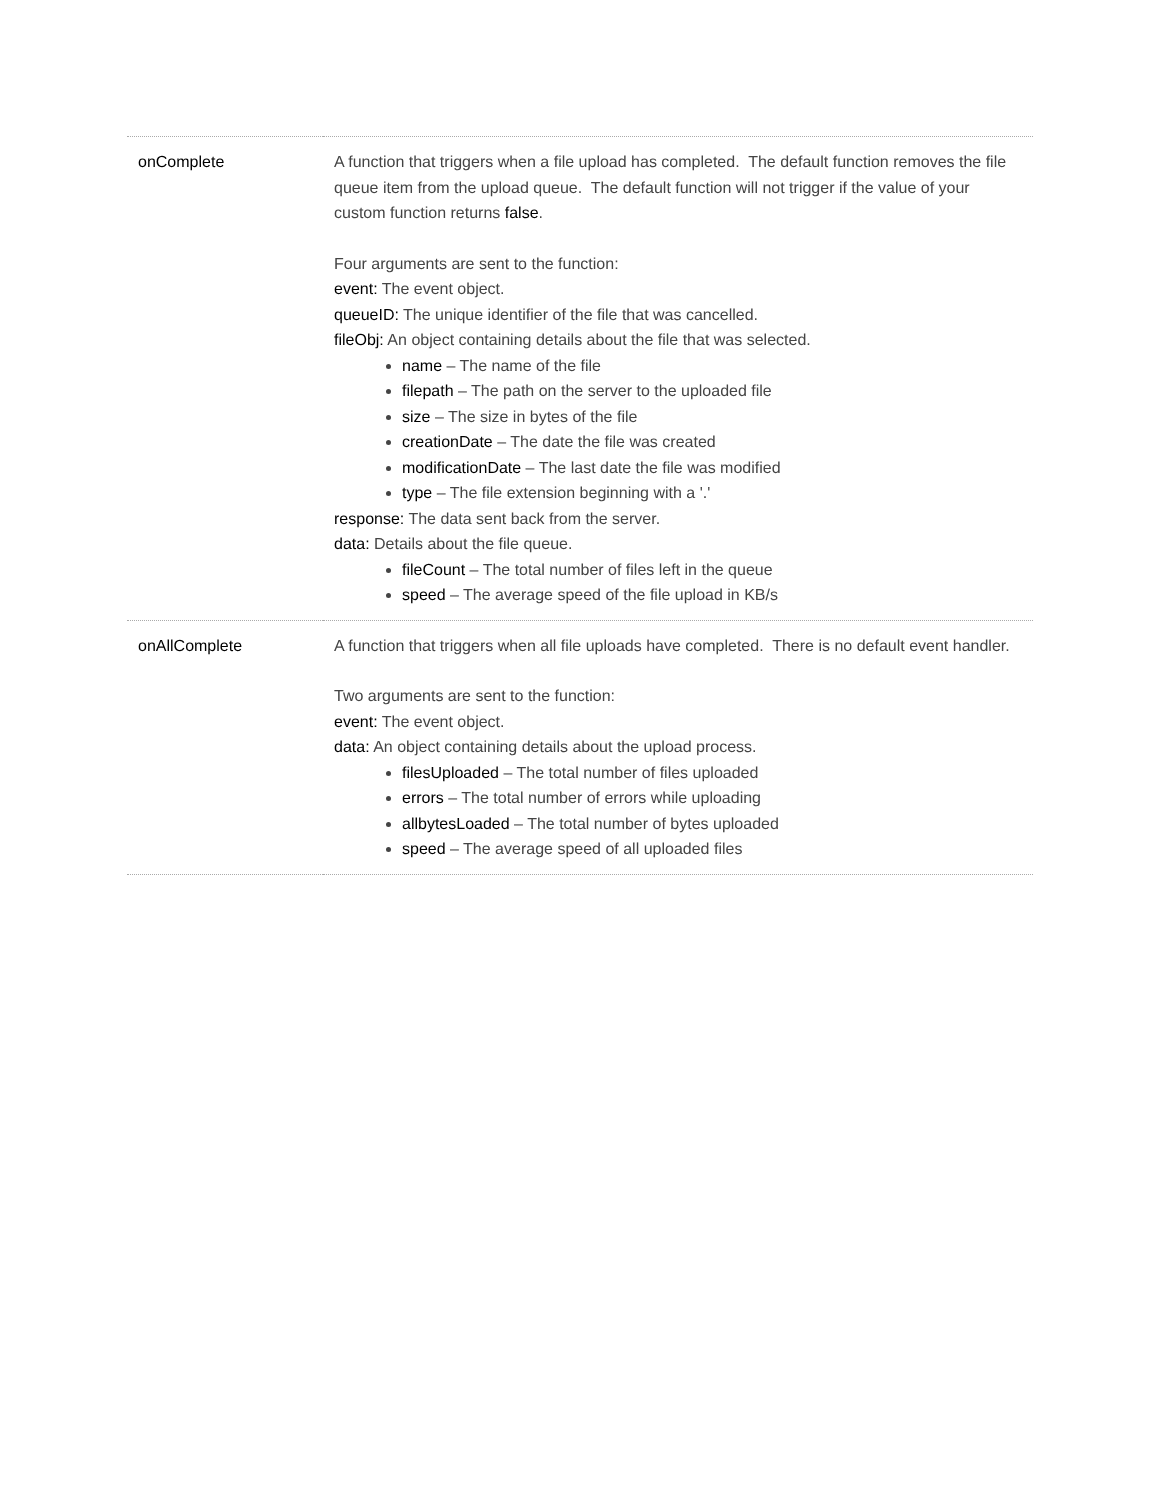| onComplete | A function that triggers when a file upload has completed. The default function removes the file queue item from the upload queue. The default function will not trigger if the value of your custom function returns false . Four arguments are sent to the function: event: The event object. queueID: The unique identifier of the file that was cancelled. fileObj: An object containing details about the file that was selected. name – The name of the file filepath – The path on the server to the uploaded file size – The size in bytes of the file creationDate – The date the file was created modificationDate – The last date the file was modified type – The file extension beginning with a '.' response: The data sent back from the server. data: Details about the file queue. fileCount – The total number of files left in the queue speed – The average speed of the file upload in KB/s |
| onAllComplete | A function that triggers when all file uploads have completed. There is no default event handler. Two arguments are sent to the function: event: The event object. data: An object containing details about the upload process. filesUploaded – The total number of files uploaded errors – The total number of errors while uploading allbytesLoaded – The total number of bytes uploaded speed – The average speed of all uploaded files |